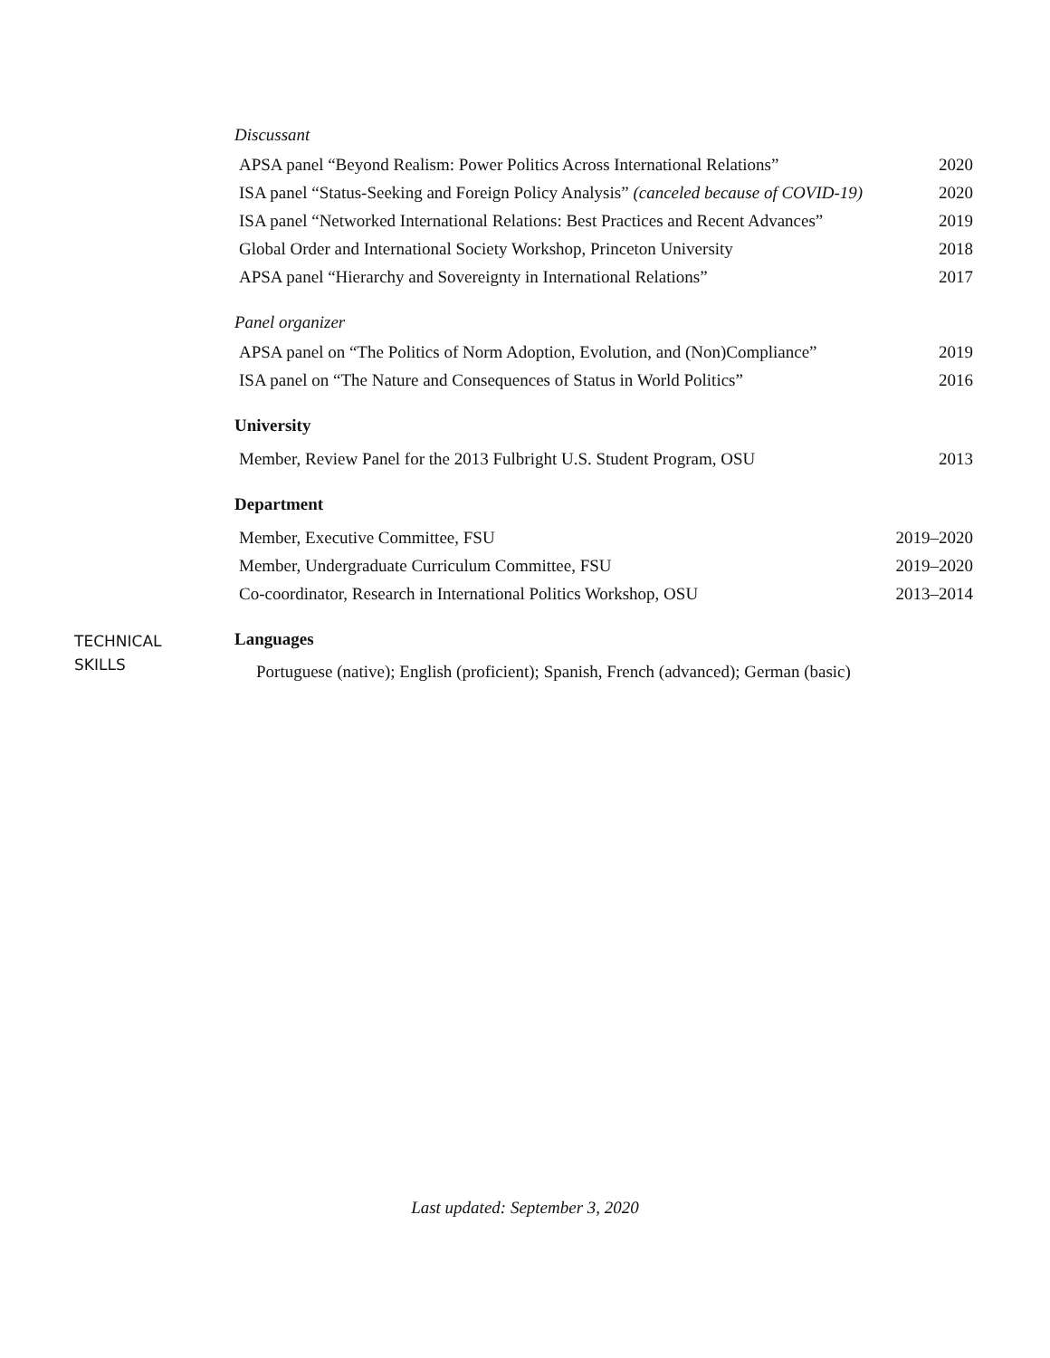Discussant
APSA panel “Beyond Realism: Power Politics Across International Relations” 2020
ISA panel “Status-Seeking and Foreign Policy Analysis” (canceled because of COVID-19) 2020
ISA panel “Networked International Relations: Best Practices and Recent Advances” 2019
Global Order and International Society Workshop, Princeton University 2018
APSA panel “Hierarchy and Sovereignty in International Relations” 2017
Panel organizer
APSA panel on “The Politics of Norm Adoption, Evolution, and (Non)Compliance” 2019
ISA panel on “The Nature and Consequences of Status in World Politics” 2016
University
Member, Review Panel for the 2013 Fulbright U.S. Student Program, OSU 2013
Department
Member, Executive Committee, FSU 2019–2020
Member, Undergraduate Curriculum Committee, FSU 2019–2020
Co-coordinator, Research in International Politics Workshop, OSU 2013–2014
TECHNICAL
SKILLS
Languages
Portuguese (native); English (proficient); Spanish, French (advanced); German (basic)
Last updated: September 3, 2020